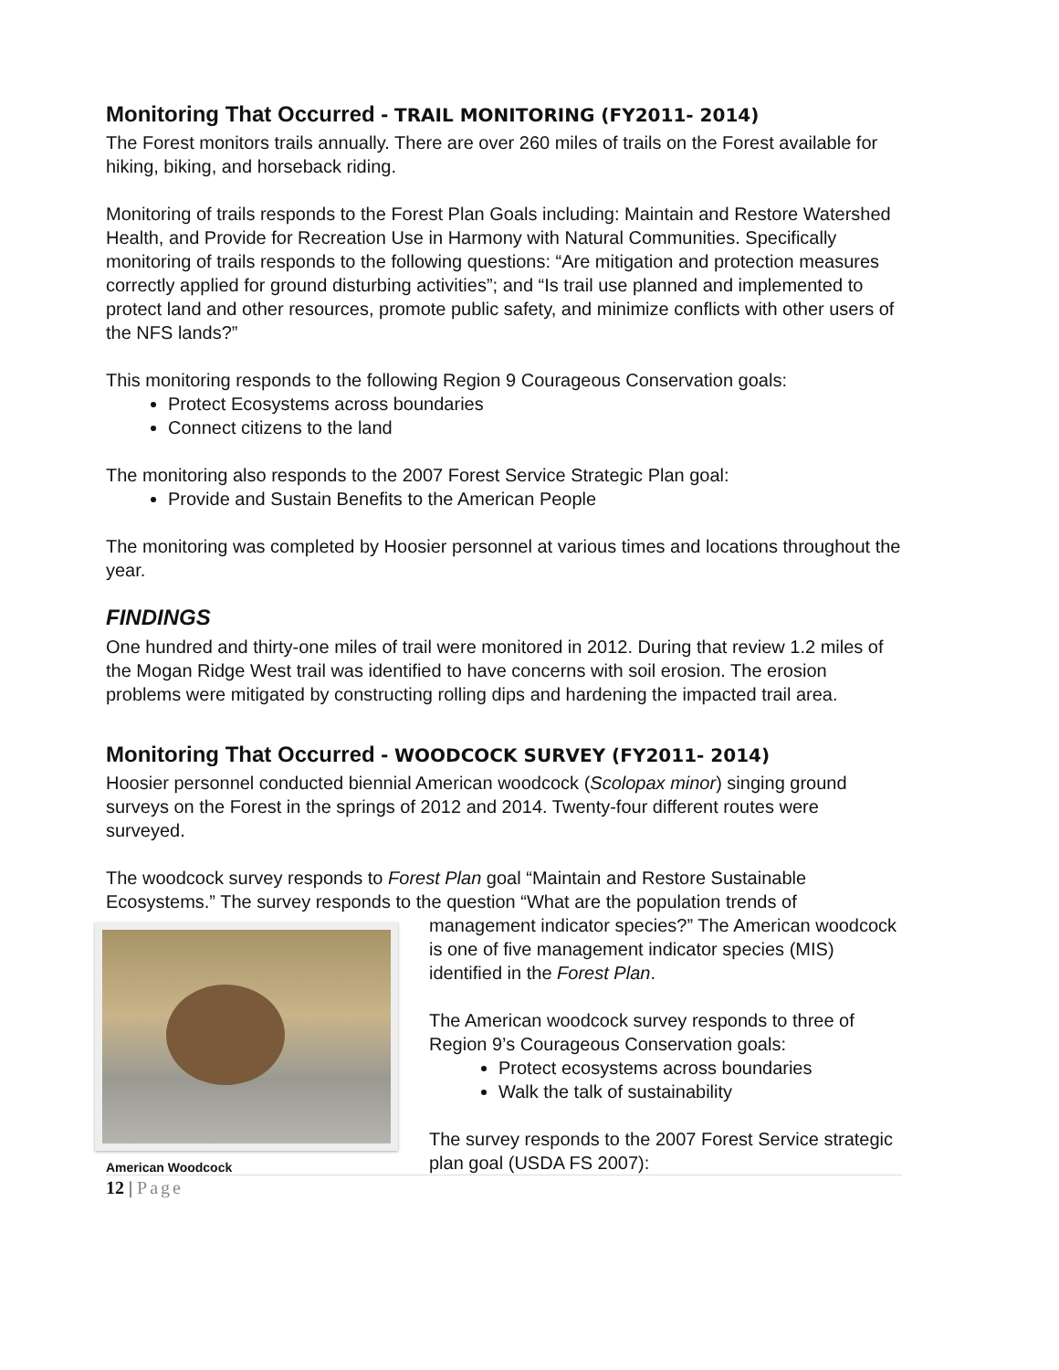Monitoring That Occurred - TRAIL MONITORING (FY2011- 2014)
The Forest monitors trails annually. There are over 260 miles of trails on the Forest available for hiking, biking, and horseback riding.
Monitoring of trails responds to the Forest Plan Goals including: Maintain and Restore Watershed Health, and Provide for Recreation Use in Harmony with Natural Communities. Specifically monitoring of trails responds to the following questions: “Are mitigation and protection measures correctly applied for ground disturbing activities”; and “Is trail use planned and implemented to protect land and other resources, promote public safety, and minimize conflicts with other users of the NFS lands?”
This monitoring responds to the following Region 9 Courageous Conservation goals:
Protect Ecosystems across boundaries
Connect citizens to the land
The monitoring also responds to the 2007 Forest Service Strategic Plan goal:
Provide and Sustain Benefits to the American People
The monitoring was completed by Hoosier personnel at various times and locations throughout the year.
FINDINGS
One hundred and thirty-one miles of trail were monitored in 2012. During that review 1.2 miles of the Mogan Ridge West trail was identified to have concerns with soil erosion. The erosion problems were mitigated by constructing rolling dips and hardening the impacted trail area.
Monitoring That Occurred - WOODCOCK SURVEY (FY2011- 2014)
Hoosier personnel conducted biennial American woodcock (Scolopax minor) singing ground surveys on the Forest in the springs of 2012 and 2014. Twenty-four different routes were surveyed.
The woodcock survey responds to Forest Plan goal “Maintain and Restore Sustainable Ecosystems.” The survey responds to the question “What are the population trends of
American Woodcock
management indicator species?” The American woodcock is one of five management indicator species (MIS) identified in the Forest Plan.
The American woodcock survey responds to three of Region 9’s Courageous Conservation goals:
Protect ecosystems across boundaries
Walk the talk of sustainability
The survey responds to the 2007 Forest Service strategic plan goal (USDA FS 2007):
12 | Page